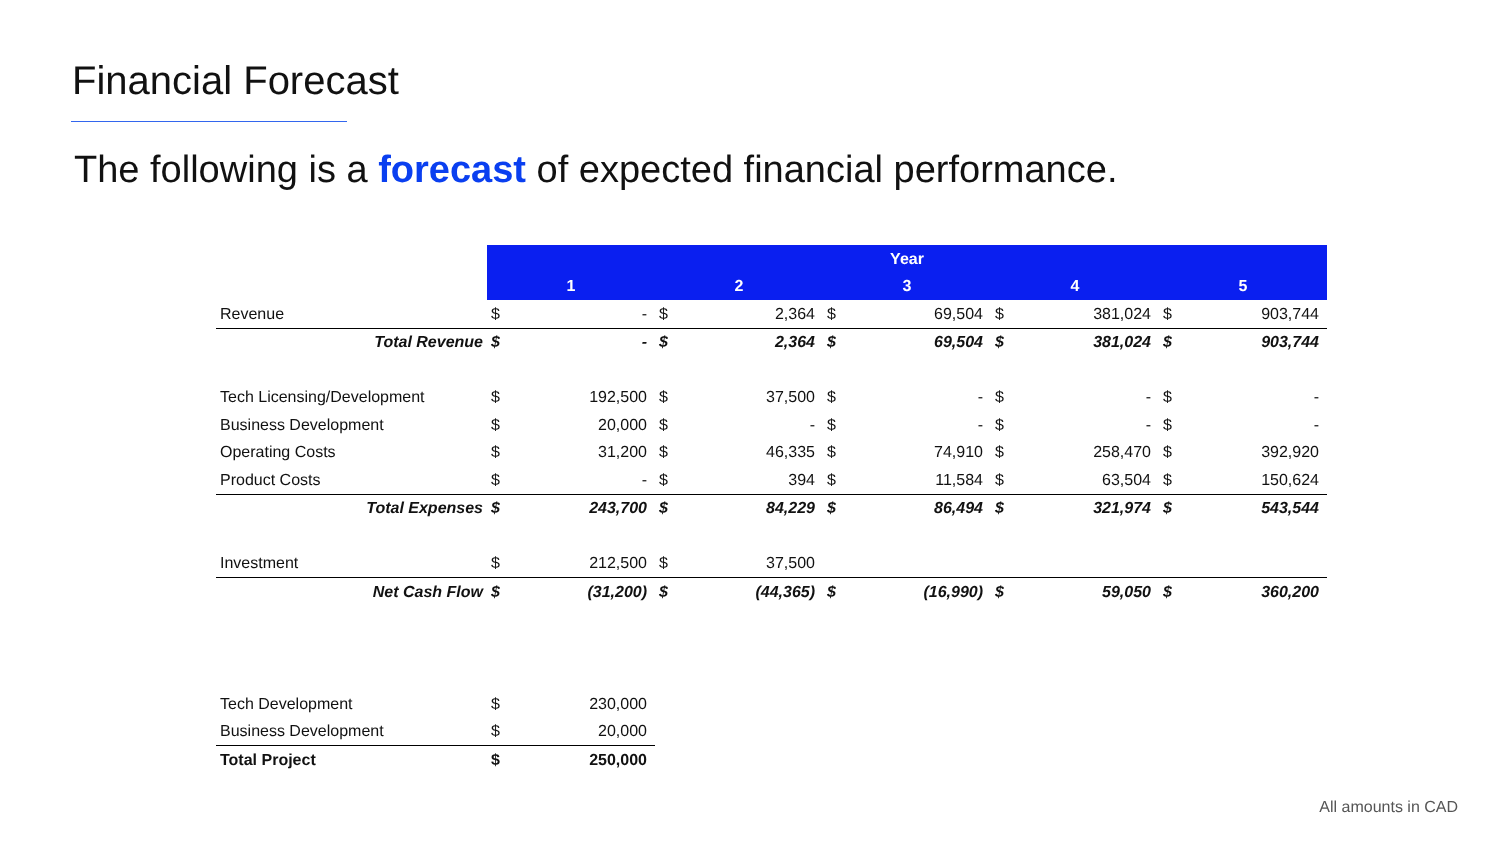Financial Forecast
The following is a forecast of expected financial performance.
| | Year | | | | | | | | | |
| | 1 | | 2 | | 3 | | 4 | | 5 | |
| Revenue | $ | - | $ | 2,364 | $ | 69,504 | $ | 381,024 | $ | 903,744 |
| Total Revenue | $ | - | $ | 2,364 | $ | 69,504 | $ | 381,024 | $ | 903,744 |
| Tech Licensing/Development | $ | 192,500 | $ | 37,500 | $ | - | $ | - | $ | - |
| Business Development | $ | 20,000 | $ | - | $ | - | $ | - | $ | - |
| Operating Costs | $ | 31,200 | $ | 46,335 | $ | 74,910 | $ | 258,470 | $ | 392,920 |
| Product Costs | $ | - | $ | 394 | $ | 11,584 | $ | 63,504 | $ | 150,624 |
| Total Expenses | $ | 243,700 | $ | 84,229 | $ | 86,494 | $ | 321,974 | $ | 543,544 |
| Investment | $ | 212,500 | $ | 37,500 | | | | | | |
| Net Cash Flow | $ | (31,200) | $ | (44,365) | $ | (16,990) | $ | 59,050 | $ | 360,200 |
| Tech Development | $ | 230,000 |
| Business Development | $ | 20,000 |
| Total Project | $ | 250,000 |
All amounts in CAD